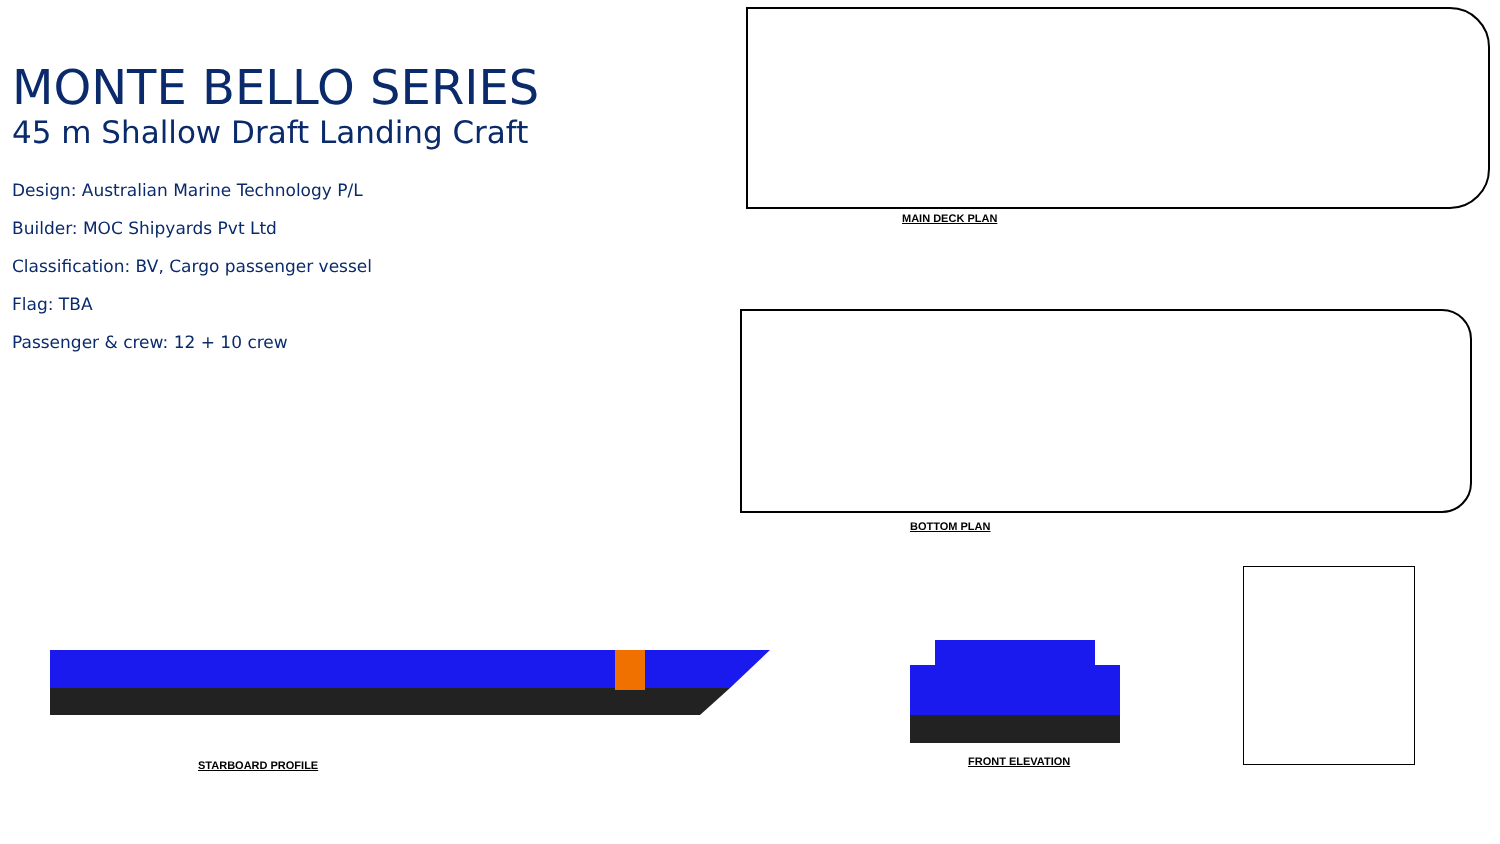MONTE BELLO SERIES
45 m Shallow Draft Landing Craft
Design: Australian Marine Technology P/L
Builder: MOC Shipyards Pvt Ltd
Classification: BV, Cargo passenger vessel
Flag: TBA
Passenger & crew: 12 + 10 crew
MAIN DECK PLAN
BOTTOM PLAN
STARBOARD PROFILE FRONT ELEVATION